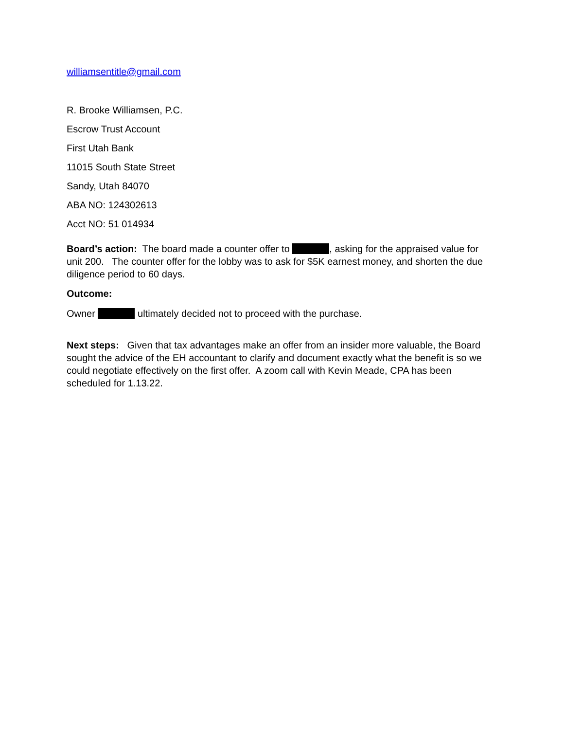williamsentitle@gmail.com
R. Brooke Williamsen, P.C.
Escrow Trust Account
First Utah Bank
11015 South State Street
Sandy, Utah 84070
ABA NO: 124302613
Acct NO: 51 014934
Board’s action: The board made a counter offer to , asking for the appraised value for unit 200. The counter offer for the lobby was to ask for $5K earnest money, and shorten the due diligence period to 60 days.
Outcome:
Owner ultimately decided not to proceed with the purchase.
Next steps: Given that tax advantages make an offer from an insider more valuable, the Board sought the advice of the EH accountant to clarify and document exactly what the benefit is so we could negotiate effectively on the first offer. A zoom call with Kevin Meade, CPA has been scheduled for 1.13.22.